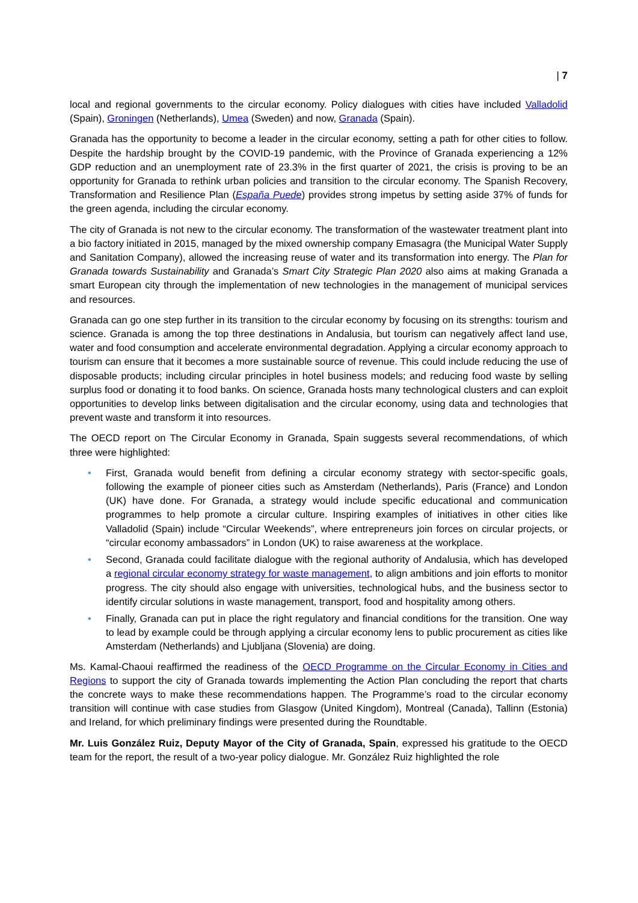| 7
local and regional governments to the circular economy. Policy dialogues with cities have included Valladolid (Spain), Groningen (Netherlands), Umea (Sweden) and now, Granada (Spain).
Granada has the opportunity to become a leader in the circular economy, setting a path for other cities to follow. Despite the hardship brought by the COVID-19 pandemic, with the Province of Granada experiencing a 12% GDP reduction and an unemployment rate of 23.3% in the first quarter of 2021, the crisis is proving to be an opportunity for Granada to rethink urban policies and transition to the circular economy. The Spanish Recovery, Transformation and Resilience Plan (España Puede) provides strong impetus by setting aside 37% of funds for the green agenda, including the circular economy.
The city of Granada is not new to the circular economy. The transformation of the wastewater treatment plant into a bio factory initiated in 2015, managed by the mixed ownership company Emasagra (the Municipal Water Supply and Sanitation Company), allowed the increasing reuse of water and its transformation into energy. The Plan for Granada towards Sustainability and Granada’s Smart City Strategic Plan 2020 also aims at making Granada a smart European city through the implementation of new technologies in the management of municipal services and resources.
Granada can go one step further in its transition to the circular economy by focusing on its strengths: tourism and science. Granada is among the top three destinations in Andalusia, but tourism can negatively affect land use, water and food consumption and accelerate environmental degradation. Applying a circular economy approach to tourism can ensure that it becomes a more sustainable source of revenue. This could include reducing the use of disposable products; including circular principles in hotel business models; and reducing food waste by selling surplus food or donating it to food banks. On science, Granada hosts many technological clusters and can exploit opportunities to develop links between digitalisation and the circular economy, using data and technologies that prevent waste and transform it into resources.
The OECD report on The Circular Economy in Granada, Spain suggests several recommendations, of which three were highlighted:
• First, Granada would benefit from defining a circular economy strategy with sector-specific goals, following the example of pioneer cities such as Amsterdam (Netherlands), Paris (France) and London (UK) have done. For Granada, a strategy would include specific educational and communication programmes to help promote a circular culture. Inspiring examples of initiatives in other cities like Valladolid (Spain) include “Circular Weekends”, where entrepreneurs join forces on circular projects, or “circular economy ambassadors” in London (UK) to raise awareness at the workplace.
• Second, Granada could facilitate dialogue with the regional authority of Andalusia, which has developed a regional circular economy strategy for waste management, to align ambitions and join efforts to monitor progress. The city should also engage with universities, technological hubs, and the business sector to identify circular solutions in waste management, transport, food and hospitality among others.
• Finally, Granada can put in place the right regulatory and financial conditions for the transition. One way to lead by example could be through applying a circular economy lens to public procurement as cities like Amsterdam (Netherlands) and Ljubljana (Slovenia) are doing.
Ms. Kamal-Chaoui reaffirmed the readiness of the OECD Programme on the Circular Economy in Cities and Regions to support the city of Granada towards implementing the Action Plan concluding the report that charts the concrete ways to make these recommendations happen. The Programme’s road to the circular economy transition will continue with case studies from Glasgow (United Kingdom), Montreal (Canada), Tallinn (Estonia) and Ireland, for which preliminary findings were presented during the Roundtable.
Mr. Luis González Ruiz, Deputy Mayor of the City of Granada, Spain, expressed his gratitude to the OECD team for the report, the result of a two-year policy dialogue. Mr. González Ruiz highlighted the role